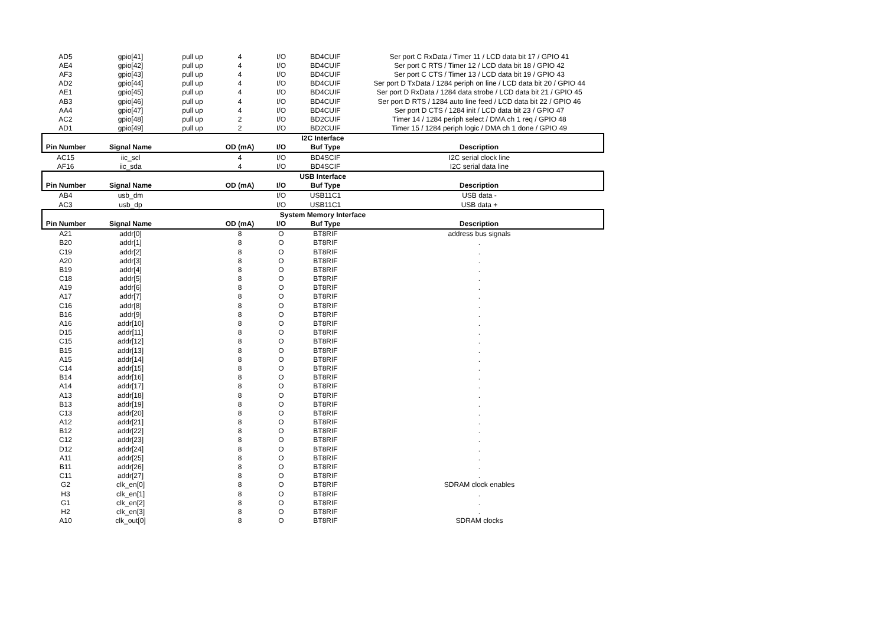| AD5 | gpio[41] | pull up | 4 | I/O | BD4CUIF | Ser port C RxData / Timer 11 / LCD data bit 17 / GPIO 41 |
| AE4 | gpio[42] | pull up | 4 | I/O | BD4CUIF | Ser port C RTS / Timer 12 / LCD data bit 18 / GPIO 42 |
| AF3 | gpio[43] | pull up | 4 | I/O | BD4CUIF | Ser port C CTS / Timer 13 / LCD data bit 19 / GPIO 43 |
| AD2 | gpio[44] | pull up | 4 | I/O | BD4CUIF | Ser port D TxData / 1284 periph on line / LCD data bit 20 / GPIO 44 |
| AE1 | gpio[45] | pull up | 4 | I/O | BD4CUIF | Ser port D RxData / 1284 data strobe / LCD data bit 21 / GPIO 45 |
| AB3 | gpio[46] | pull up | 4 | I/O | BD4CUIF | Ser port D RTS / 1284 auto line feed / LCD data bit 22 / GPIO 46 |
| AA4 | gpio[47] | pull up | 4 | I/O | BD4CUIF | Ser port D CTS / 1284 init / LCD data bit 23 / GPIO 47 |
| AC2 | gpio[48] | pull up | 2 | I/O | BD2CUIF | Timer 14 / 1284 periph select / DMA ch 1 req / GPIO 48 |
| AD1 | gpio[49] | pull up | 2 | I/O | BD2CUIF | Timer 15 / 1284 periph logic / DMA ch 1 done / GPIO 49 |
| I2C Interface | | | | | | |
| Pin Number | Signal Name | | OD (mA) | I/O | Buf Type | Description |
| AC15 | iic_scl | | 4 | I/O | BD4SCIF | I2C serial clock line |
| AF16 | iic_sda | | 4 | I/O | BD4SCIF | I2C serial data line |
| USB Interface | | | | | | |
| Pin Number | Signal Name | | OD (mA) | I/O | Buf Type | Description |
| AB4 | usb_dm | | | I/O | USB11C1 | USB data - |
| AC3 | usb_dp | | | I/O | USB11C1 | USB data + |
| System Memory Interface | | | | | | |
| Pin Number | Signal Name | | OD (mA) | I/O | Buf Type | Description |
| A21 | addr[0] | | 8 | O | BT8RIF | address bus signals |
| B20 | addr[1] | | 8 | O | BT8RIF | . |
| C19 | addr[2] | | 8 | O | BT8RIF | . |
| A20 | addr[3] | | 8 | O | BT8RIF | . |
| B19 | addr[4] | | 8 | O | BT8RIF | . |
| C18 | addr[5] | | 8 | O | BT8RIF | . |
| A19 | addr[6] | | 8 | O | BT8RIF | . |
| A17 | addr[7] | | 8 | O | BT8RIF | . |
| C16 | addr[8] | | 8 | O | BT8RIF | . |
| B16 | addr[9] | | 8 | O | BT8RIF | . |
| A16 | addr[10] | | 8 | O | BT8RIF | . |
| D15 | addr[11] | | 8 | O | BT8RIF | . |
| C15 | addr[12] | | 8 | O | BT8RIF | . |
| B15 | addr[13] | | 8 | O | BT8RIF | . |
| A15 | addr[14] | | 8 | O | BT8RIF | . |
| C14 | addr[15] | | 8 | O | BT8RIF | . |
| B14 | addr[16] | | 8 | O | BT8RIF | . |
| A14 | addr[17] | | 8 | O | BT8RIF | . |
| A13 | addr[18] | | 8 | O | BT8RIF | . |
| B13 | addr[19] | | 8 | O | BT8RIF | . |
| C13 | addr[20] | | 8 | O | BT8RIF | . |
| A12 | addr[21] | | 8 | O | BT8RIF | . |
| B12 | addr[22] | | 8 | O | BT8RIF | . |
| C12 | addr[23] | | 8 | O | BT8RIF | . |
| D12 | addr[24] | | 8 | O | BT8RIF | . |
| A11 | addr[25] | | 8 | O | BT8RIF | . |
| B11 | addr[26] | | 8 | O | BT8RIF | . |
| C11 | addr[27] | | 8 | O | BT8RIF | . |
| G2 | clk_en[0] | | 8 | O | BT8RIF | SDRAM clock enables |
| H3 | clk_en[1] | | 8 | O | BT8RIF | . |
| G1 | clk_en[2] | | 8 | O | BT8RIF | . |
| H2 | clk_en[3] | | 8 | O | BT8RIF | . |
| A10 | clk_out[0] | | 8 | O | BT8RIF | SDRAM clocks |